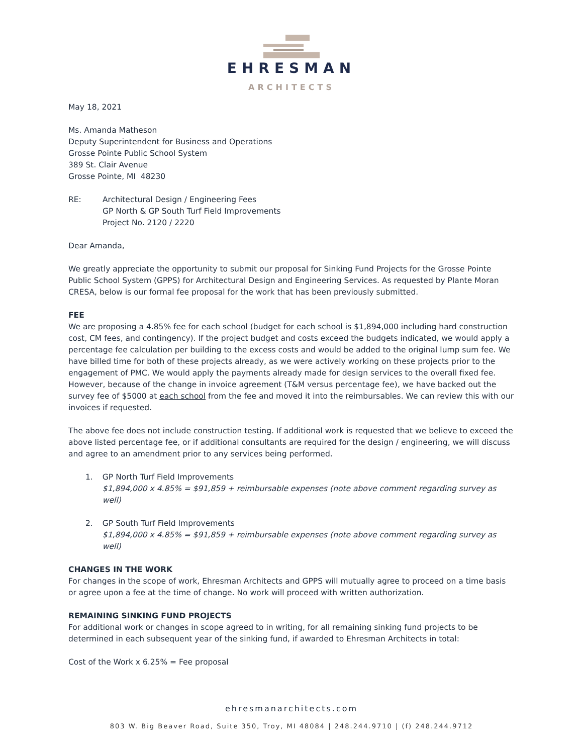EHRESMAN
ARCHITECTS
May 18, 2021
Ms. Amanda Matheson
Deputy Superintendent for Business and Operations
Grosse Pointe Public School System
389 St. Clair Avenue
Grosse Pointe, MI 48230
RE: Architectural Design / Engineering Fees
GP North & GP South Turf Field Improvements
Project No. 2120 / 2220
Dear Amanda,
We greatly appreciate the opportunity to submit our proposal for Sinking Fund Projects for the Grosse Pointe Public School System (GPPS) for Architectural Design and Engineering Services. As requested by Plante Moran CRESA, below is our formal fee proposal for the work that has been previously submitted.
FEE
We are proposing a 4.85% fee for each school (budget for each school is $1,894,000 including hard construction cost, CM fees, and contingency). If the project budget and costs exceed the budgets indicated, we would apply a percentage fee calculation per building to the excess costs and would be added to the original lump sum fee. We have billed time for both of these projects already, as we were actively working on these projects prior to the engagement of PMC. We would apply the payments already made for design services to the overall fixed fee. However, because of the change in invoice agreement (T&M versus percentage fee), we have backed out the survey fee of $5000 at each school from the fee and moved it into the reimbursables. We can review this with our invoices if requested.
The above fee does not include construction testing. If additional work is requested that we believe to exceed the above listed percentage fee, or if additional consultants are required for the design / engineering, we will discuss and agree to an amendment prior to any services being performed.
1. GP North Turf Field Improvements
$1,894,000 x 4.85% = $91,859 + reimbursable expenses (note above comment regarding survey as well)
2. GP South Turf Field Improvements
$1,894,000 x 4.85% = $91,859 + reimbursable expenses (note above comment regarding survey as well)
CHANGES IN THE WORK
For changes in the scope of work, Ehresman Architects and GPPS will mutually agree to proceed on a time basis or agree upon a fee at the time of change. No work will proceed with written authorization.
REMAINING SINKING FUND PROJECTS
For additional work or changes in scope agreed to in writing, for all remaining sinking fund projects to be determined in each subsequent year of the sinking fund, if awarded to Ehresman Architects in total:
Cost of the Work x 6.25% = Fee proposal
ehresmanarchitects.com
803 W. Big Beaver Road, Suite 350, Troy, MI 48084 | 248.244.9710 | (f) 248.244.9712